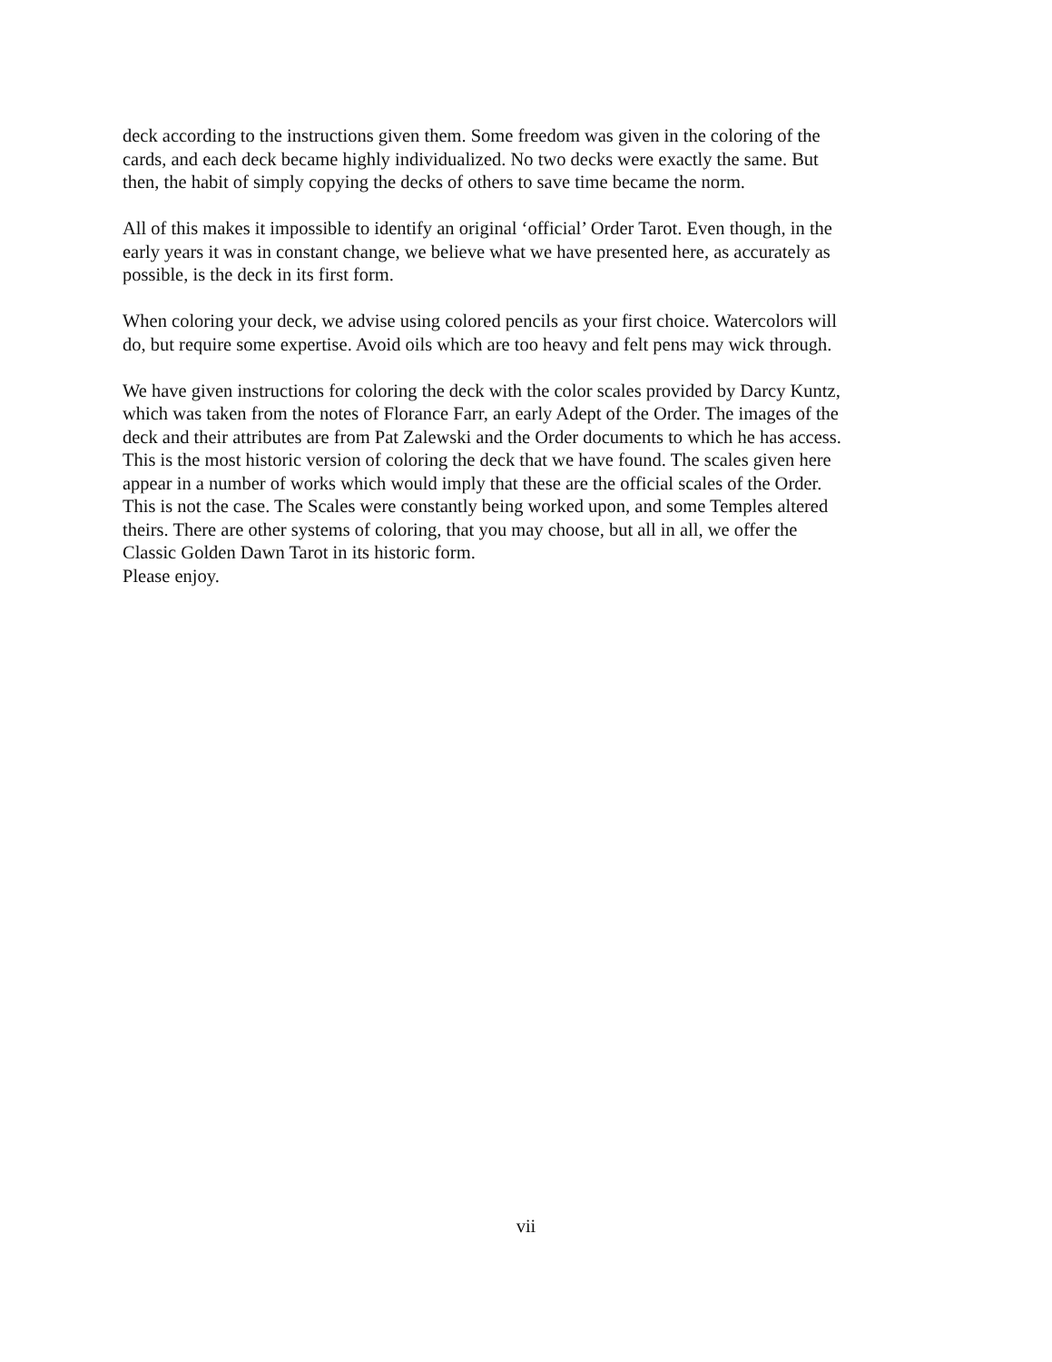deck according to the instructions given them. Some freedom was given in the coloring of the cards, and each deck became highly individualized. No two decks were exactly the same. But then, the habit of simply copying the decks of others to save time became the norm.
All of this makes it impossible to identify an original ‘official’ Order Tarot. Even though, in the early years it was in constant change, we believe what we have presented here, as accurately as possible, is the deck in its first form.
When coloring your deck, we advise using colored pencils as your first choice. Watercolors will do, but require some expertise. Avoid oils which are too heavy and felt pens may wick through.
We have given instructions for coloring the deck with the color scales provided by Darcy Kuntz, which was taken from the notes of Florance Farr, an early Adept of the Order. The images of the deck and their attributes are from Pat Zalewski and the Order documents to which he has access. This is the most historic version of coloring the deck that we have found. The scales given here appear in a number of works which would imply that these are the official scales of the Order. This is not the case. The Scales were constantly being worked upon, and some Temples altered theirs. There are other systems of coloring, that you may choose, but all in all, we offer the Classic Golden Dawn Tarot in its historic form. Please enjoy.
vii